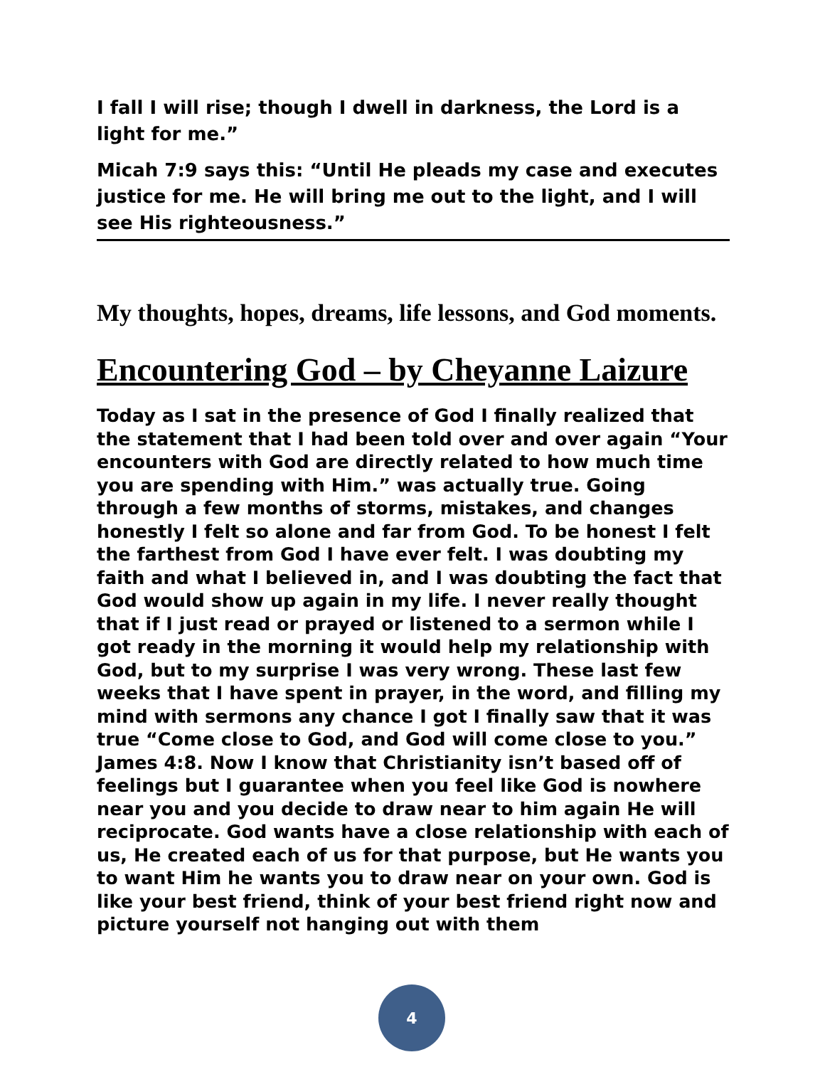I fall I will rise; though I dwell in darkness, the Lord is a light for me.”
Micah 7:9 says this: “Until He pleads my case and executes justice for me. He will bring me out to the light, and I will see His righteousness.”
My thoughts, hopes, dreams, life lessons, and God moments.
Encountering God – by Cheyanne Laizure
Today as I sat in the presence of God I finally realized that the statement that I had been told over and over again “Your encounters with God are directly related to how much time you are spending with Him.” was actually true. Going through a few months of storms, mistakes, and changes honestly I felt so alone and far from God. To be honest I felt the farthest from God I have ever felt. I was doubting my faith and what I believed in, and I was doubting the fact that God would show up again in my life. I never really thought that if I just read or prayed or listened to a sermon while I got ready in the morning it would help my relationship with God, but to my surprise I was very wrong. These last few weeks that I have spent in prayer, in the word, and filling my mind with sermons any chance I got I finally saw that it was true “Come close to God, and God will come close to you.” James 4:8. Now I know that Christianity isn’t based off of feelings but I guarantee when you feel like God is nowhere near you and you decide to draw near to him again He will reciprocate. God wants have a close relationship with each of us, He created each of us for that purpose, but He wants you to want Him he wants you to draw near on your own. God is like your best friend, think of your best friend right now and picture yourself not hanging out with them
4